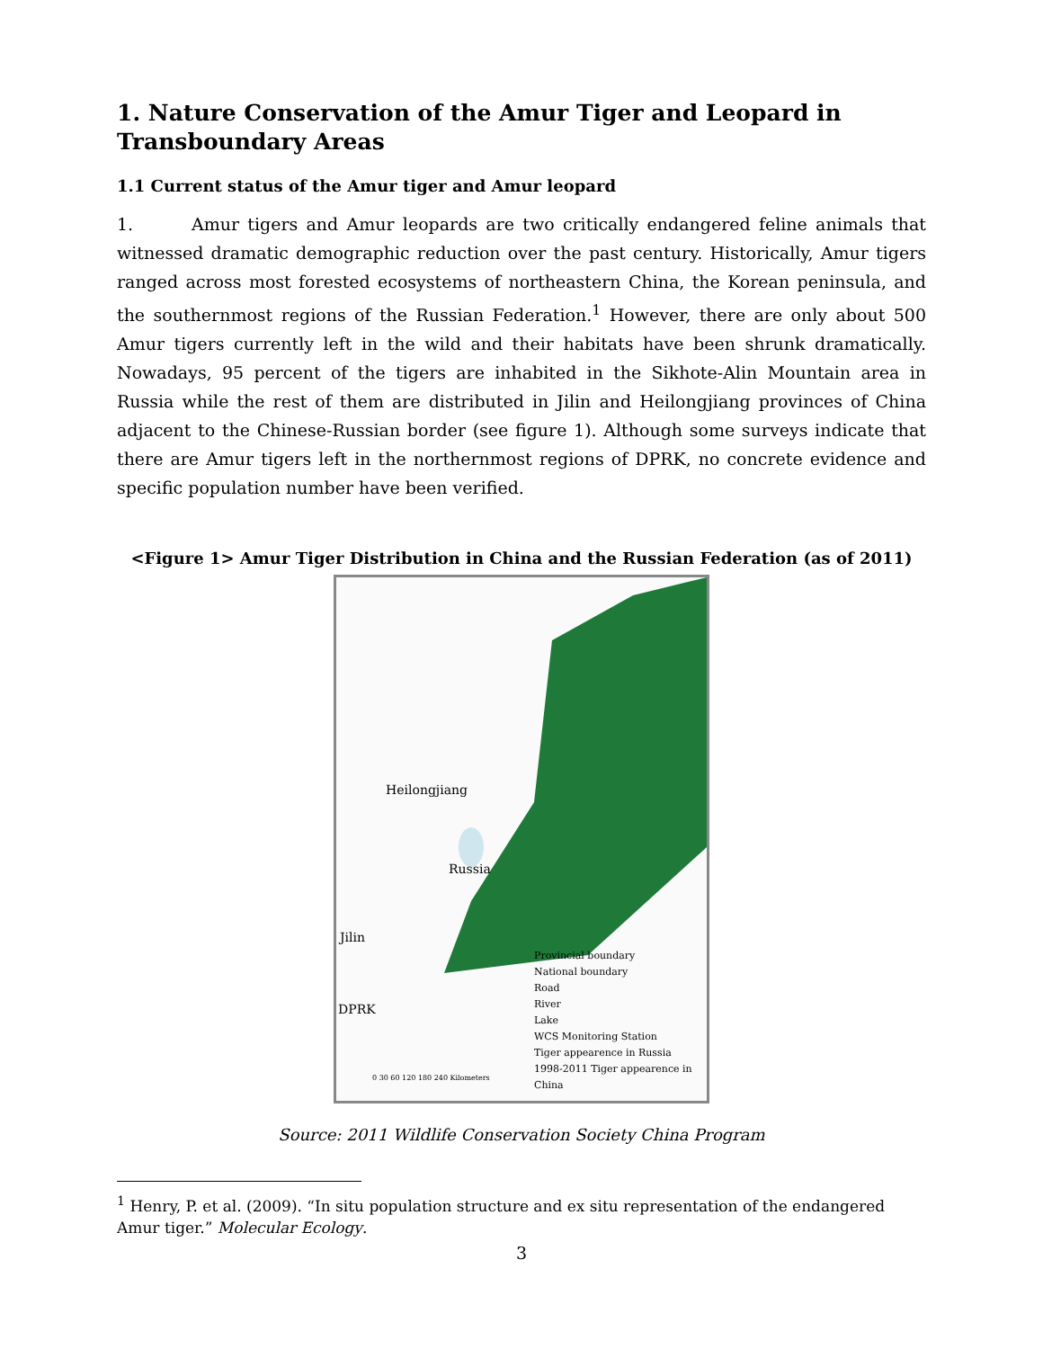1. Nature Conservation of the Amur Tiger and Leopard in Transboundary Areas
1.1 Current status of the Amur tiger and Amur leopard
1. Amur tigers and Amur leopards are two critically endangered feline animals that witnessed dramatic demographic reduction over the past century. Historically, Amur tigers ranged across most forested ecosystems of northeastern China, the Korean peninsula, and the southernmost regions of the Russian Federation.<sup>1</sup> However, there are only about 500 Amur tigers currently left in the wild and their habitats have been shrunk dramatically. Nowadays, 95 percent of the tigers are inhabited in the Sikhote-Alin Mountain area in Russia while the rest of them are distributed in Jilin and Heilongjiang provinces of China adjacent to the Chinese-Russian border (see figure 1). Although some surveys indicate that there are Amur tigers left in the northernmost regions of DPRK, no concrete evidence and specific population number have been verified.
<Figure 1> Amur Tiger Distribution in China and the Russian Federation (as of 2011)
Heilongjiang
Russia
Jilin
DPRK
Provincial boundary
National boundary
Road
River
Lake
WCS Monitoring Station
Tiger appearence in Russia
1998-2011 Tiger appearence in China
0 30 60 120 180 240 Kilometers
Source: 2011 Wildlife Conservation Society China Program
<sup>1</sup> Henry, P. et al. (2009). “In situ population structure and ex situ representation of the endangered Amur tiger.” Molecular Ecology.
3